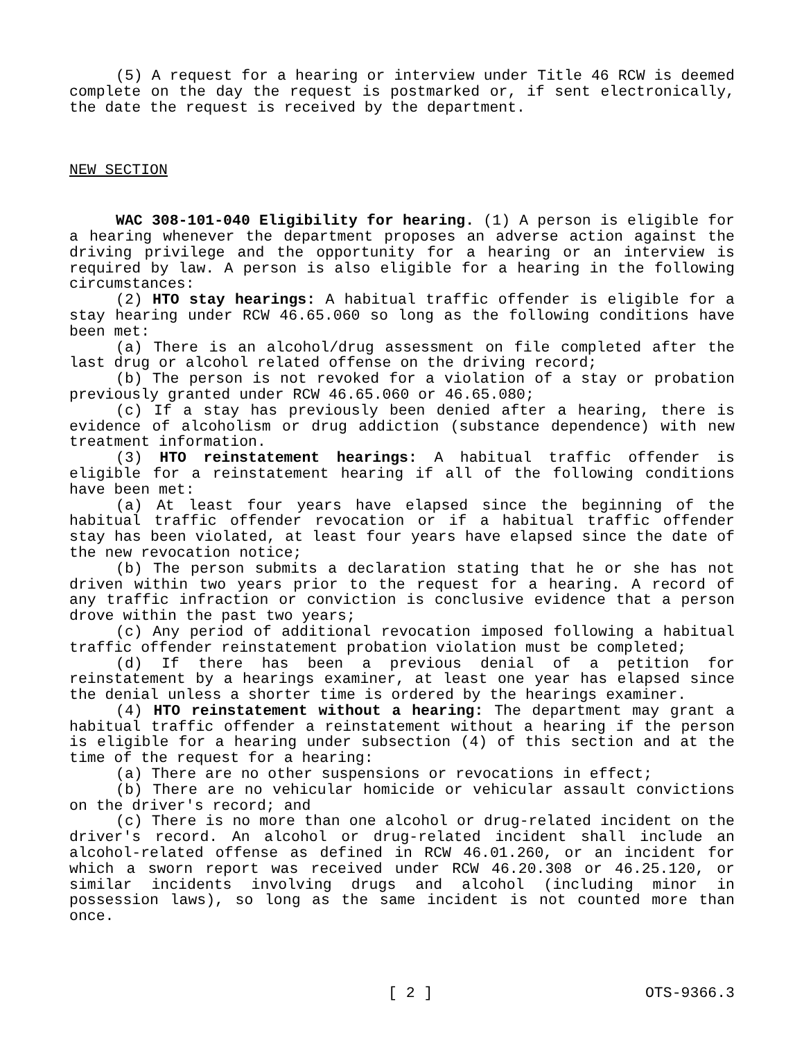(5) A request for a hearing or interview under Title 46 RCW is deemed complete on the day the request is postmarked or, if sent electronically, the date the request is received by the department.
NEW SECTION
WAC 308-101-040 Eligibility for hearing. (1) A person is eligible for a hearing whenever the department proposes an adverse action against the driving privilege and the opportunity for a hearing or an interview is required by law. A person is also eligible for a hearing in the following circumstances:
(2) HTO stay hearings: A habitual traffic offender is eligible for a stay hearing under RCW 46.65.060 so long as the following conditions have been met:
(a) There is an alcohol/drug assessment on file completed after the last drug or alcohol related offense on the driving record;
(b) The person is not revoked for a violation of a stay or probation previously granted under RCW 46.65.060 or 46.65.080;
(c) If a stay has previously been denied after a hearing, there is evidence of alcoholism or drug addiction (substance dependence) with new treatment information.
(3) HTO reinstatement hearings: A habitual traffic offender is eligible for a reinstatement hearing if all of the following conditions have been met:
(a) At least four years have elapsed since the beginning of the habitual traffic offender revocation or if a habitual traffic offender stay has been violated, at least four years have elapsed since the date of the new revocation notice;
(b) The person submits a declaration stating that he or she has not driven within two years prior to the request for a hearing. A record of any traffic infraction or conviction is conclusive evidence that a person drove within the past two years;
(c) Any period of additional revocation imposed following a habitual traffic offender reinstatement probation violation must be completed;
(d) If there has been a previous denial of a petition for reinstatement by a hearings examiner, at least one year has elapsed since the denial unless a shorter time is ordered by the hearings examiner.
(4) HTO reinstatement without a hearing: The department may grant a habitual traffic offender a reinstatement without a hearing if the person is eligible for a hearing under subsection (4) of this section and at the time of the request for a hearing:
(a) There are no other suspensions or revocations in effect;
(b) There are no vehicular homicide or vehicular assault convictions on the driver's record; and
(c) There is no more than one alcohol or drug-related incident on the driver's record. An alcohol or drug-related incident shall include an alcohol-related offense as defined in RCW 46.01.260, or an incident for which a sworn report was received under RCW 46.20.308 or 46.25.120, or similar incidents involving drugs and alcohol (including minor in possession laws), so long as the same incident is not counted more than once.
[ 2 ] OTS-9366.3